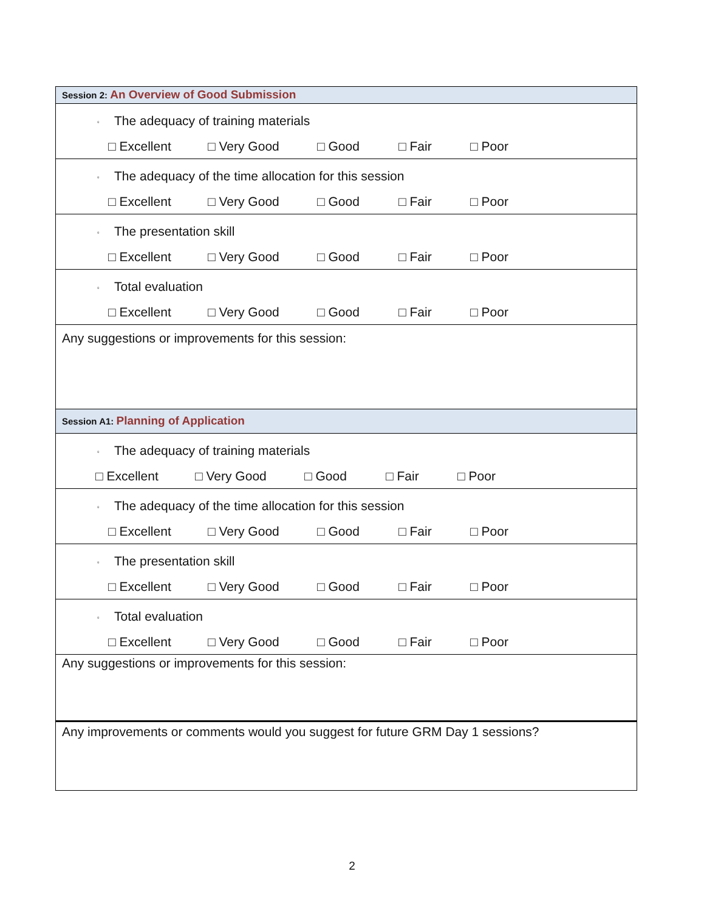| Session 2: An Overview of Good Submission |
| ▫ The adequacy of training materials □ Excellent □ Very Good □ Good □ Fair □ Poor |
| ▫ The adequacy of the time allocation for this session □ Excellent □ Very Good □ Good □ Fair □ Poor |
| ▫ The presentation skill □ Excellent □ Very Good □ Good □ Fair □ Poor |
| ▫ Total evaluation □ Excellent □ Very Good □ Good □ Fair □ Poor |
| Any suggestions or improvements for this session: |
| Session A1: Planning of Application |
| ▫ The adequacy of training materials □ Excellent □ Very Good □ Good □ Fair □ Poor |
| ▫ The adequacy of the time allocation for this session □ Excellent □ Very Good □ Good □ Fair □ Poor |
| ▫ The presentation skill □ Excellent □ Very Good □ Good □ Fair □ Poor |
| ▫ Total evaluation □ Excellent □ Very Good □ Good □ Fair □ Poor |
| Any suggestions or improvements for this session: |
| Any improvements or comments would you suggest for future GRM Day 1 sessions? |
2